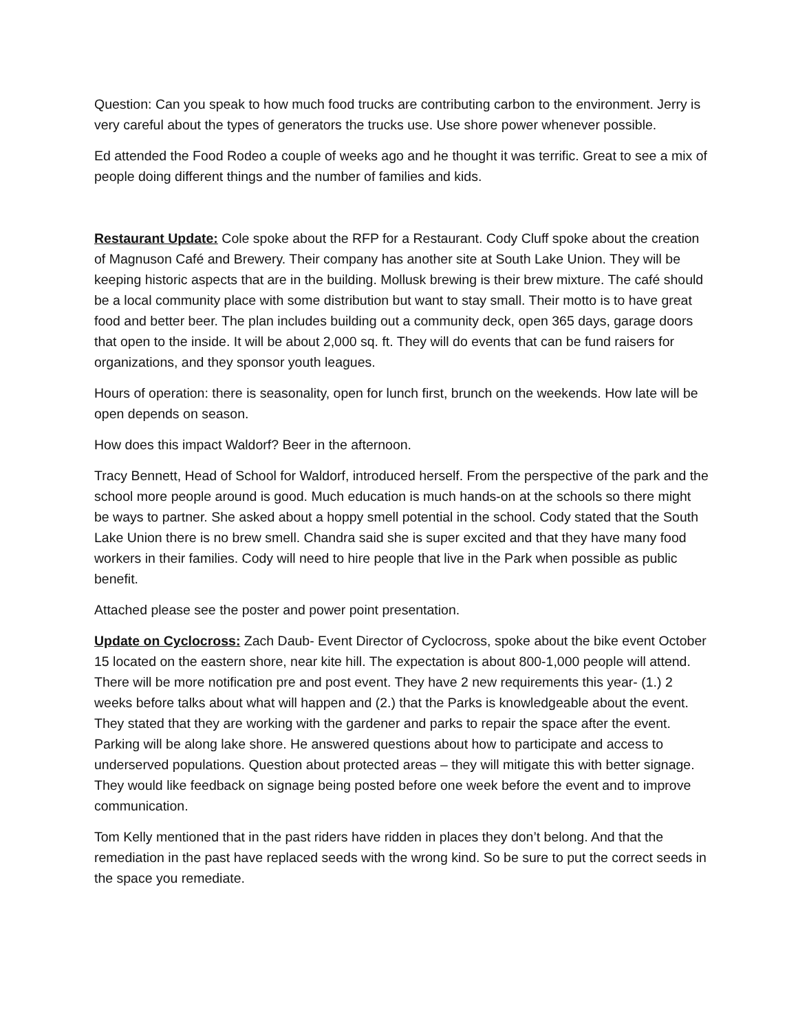Question: Can you speak to how much food trucks are contributing carbon to the environment. Jerry is very careful about the types of generators the trucks use. Use shore power whenever possible.
Ed attended the Food Rodeo a couple of weeks ago and he thought it was terrific. Great to see a mix of people doing different things and the number of families and kids.
Restaurant Update: Cole spoke about the RFP for a Restaurant. Cody Cluff spoke about the creation of Magnuson Café and Brewery. Their company has another site at South Lake Union. They will be keeping historic aspects that are in the building. Mollusk brewing is their brew mixture. The café should be a local community place with some distribution but want to stay small. Their motto is to have great food and better beer. The plan includes building out a community deck, open 365 days, garage doors that open to the inside. It will be about 2,000 sq. ft. They will do events that can be fund raisers for organizations, and they sponsor youth leagues.
Hours of operation: there is seasonality, open for lunch first, brunch on the weekends. How late will be open depends on season.
How does this impact Waldorf? Beer in the afternoon.
Tracy Bennett, Head of School for Waldorf, introduced herself. From the perspective of the park and the school more people around is good. Much education is much hands-on at the schools so there might be ways to partner. She asked about a hoppy smell potential in the school. Cody stated that the South Lake Union there is no brew smell. Chandra said she is super excited and that they have many food workers in their families. Cody will need to hire people that live in the Park when possible as public benefit.
Attached please see the poster and power point presentation.
Update on Cyclocross: Zach Daub- Event Director of Cyclocross, spoke about the bike event October 15 located on the eastern shore, near kite hill. The expectation is about 800-1,000 people will attend. There will be more notification pre and post event. They have 2 new requirements this year- (1.) 2 weeks before talks about what will happen and (2.) that the Parks is knowledgeable about the event. They stated that they are working with the gardener and parks to repair the space after the event. Parking will be along lake shore. He answered questions about how to participate and access to underserved populations. Question about protected areas – they will mitigate this with better signage. They would like feedback on signage being posted before one week before the event and to improve communication.
Tom Kelly mentioned that in the past riders have ridden in places they don’t belong. And that the remediation in the past have replaced seeds with the wrong kind. So be sure to put the correct seeds in the space you remediate.